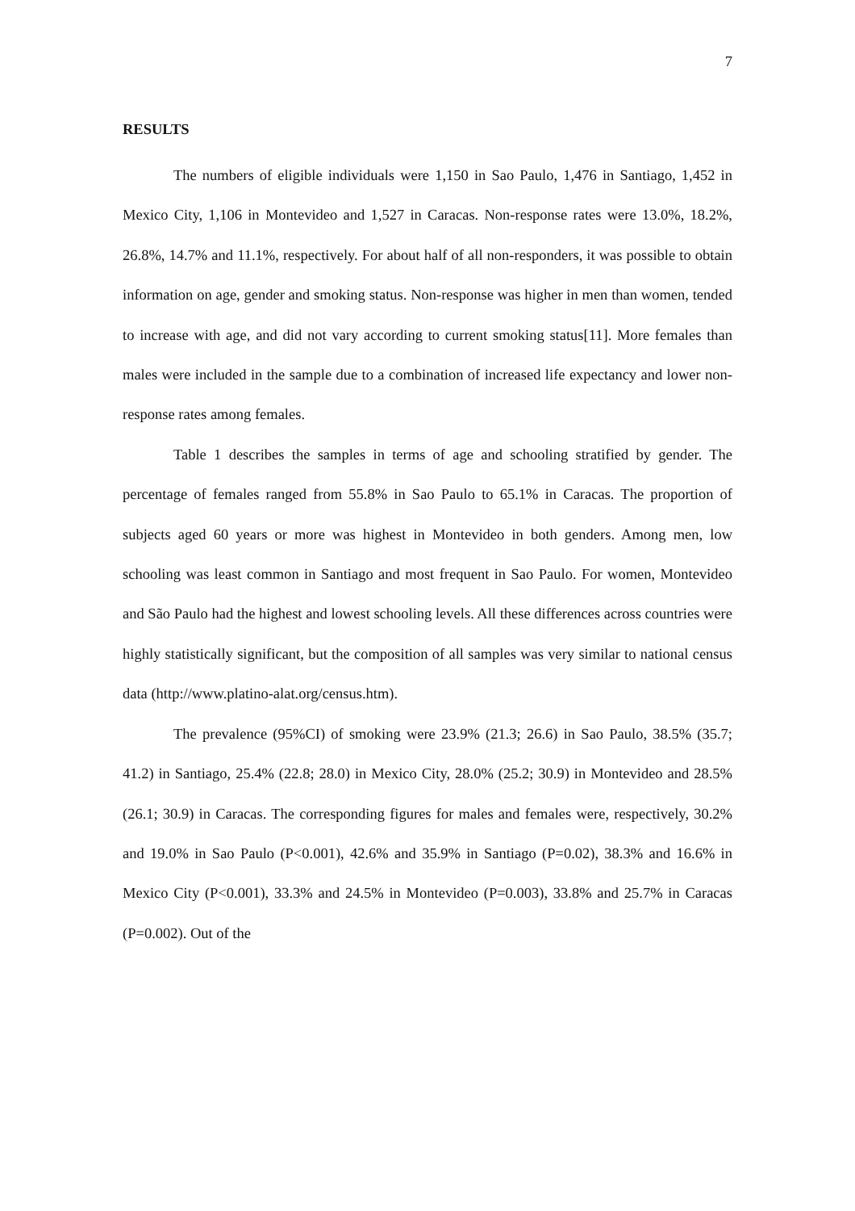7
RESULTS
The numbers of eligible individuals were 1,150 in Sao Paulo, 1,476 in Santiago, 1,452 in Mexico City, 1,106 in Montevideo and 1,527 in Caracas. Non-response rates were 13.0%, 18.2%, 26.8%, 14.7% and 11.1%, respectively. For about half of all non-responders, it was possible to obtain information on age, gender and smoking status. Non-response was higher in men than women, tended to increase with age, and did not vary according to current smoking status[11]. More females than males were included in the sample due to a combination of increased life expectancy and lower non-response rates among females.
Table 1 describes the samples in terms of age and schooling stratified by gender. The percentage of females ranged from 55.8% in Sao Paulo to 65.1% in Caracas. The proportion of subjects aged 60 years or more was highest in Montevideo in both genders. Among men, low schooling was least common in Santiago and most frequent in Sao Paulo. For women, Montevideo and São Paulo had the highest and lowest schooling levels. All these differences across countries were highly statistically significant, but the composition of all samples was very similar to national census data (http://www.platino-alat.org/census.htm).
The prevalence (95%CI) of smoking were 23.9% (21.3; 26.6) in Sao Paulo, 38.5% (35.7; 41.2) in Santiago, 25.4% (22.8; 28.0) in Mexico City, 28.0% (25.2; 30.9) in Montevideo and 28.5% (26.1; 30.9) in Caracas. The corresponding figures for males and females were, respectively, 30.2% and 19.0% in Sao Paulo (P<0.001), 42.6% and 35.9% in Santiago (P=0.02), 38.3% and 16.6% in Mexico City (P<0.001), 33.3% and 24.5% in Montevideo (P=0.003), 33.8% and 25.7% in Caracas (P=0.002). Out of the